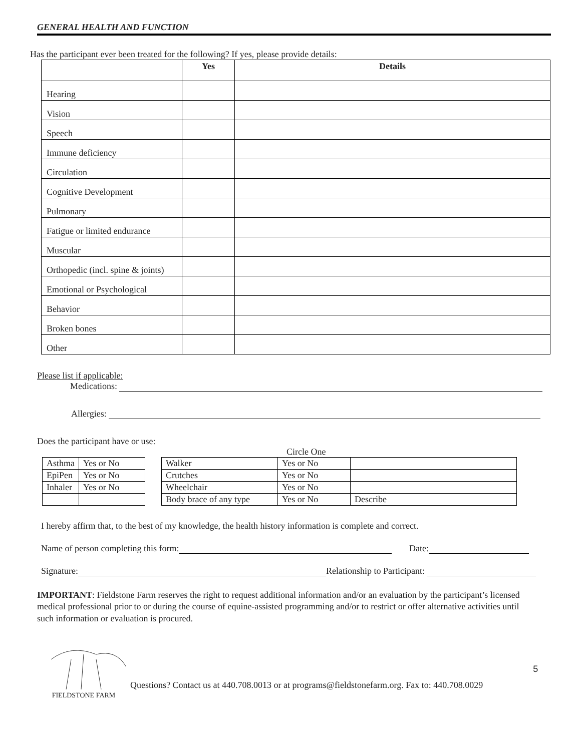GENERAL HEALTH AND FUNCTION
Has the participant ever been treated for the following? If yes, please provide details:
| | Yes | Details |
| --- | --- | --- |
| Hearing | | |
| Vision | | |
| Speech | | |
| Immune deficiency | | |
| Circulation | | |
| Cognitive Development | | |
| Pulmonary | | |
| Fatigue or limited endurance | | |
| Muscular | | |
| Orthopedic (incl. spine & joints) | | |
| Emotional or Psychological | | |
| Behavior | | |
| Broken bones | | |
| Other | | |
Please list if applicable:
Medications:
Allergies:
Does the participant have or use:
Circle One
| Asthma | Yes or No |
| EpiPen | Yes or No |
| Inhaler | Yes or No |
| Walker | Yes or No | |
| Crutches | Yes or No | |
| Wheelchair | Yes or No | |
| Body brace of any type | Yes or No | Describe |
I hereby affirm that, to the best of my knowledge, the health history information is complete and correct.
Name of person completing this form: Date:
Signature: Relationship to Participant:
IMPORTANT: Fieldstone Farm reserves the right to request additional information and/or an evaluation by the participant’s licensed medical professional prior to or during the course of equine-assisted programming and/or to restrict or offer alternative activities until such information or evaluation is procured.
FIELDSTONE FARM
Questions? Contact us at 440.708.0013 or at programs@fieldstonefarm.org. Fax to: 440.708.0029
5